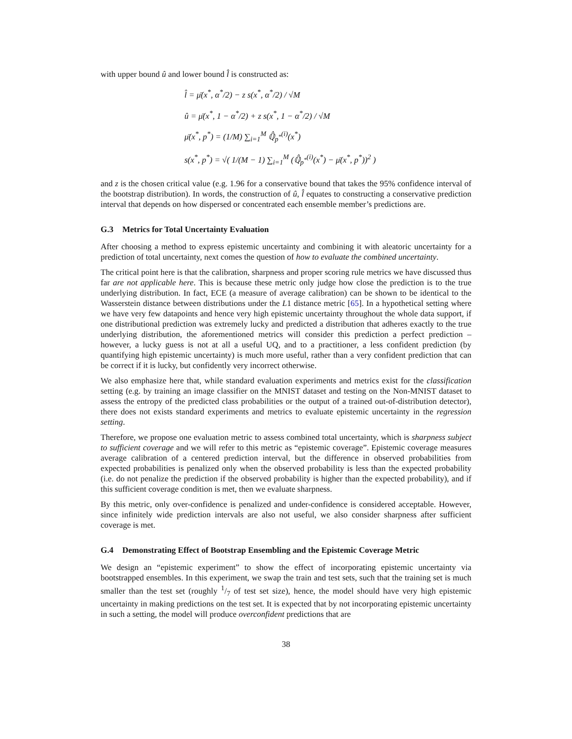with upper bound û and lower bound l̂ is constructed as:
l̂ = μ̄(x<sup>*</sup>, α<sup>*</sup>/2) − z s(x<sup>*</sup>, α<sup>*</sup>/2) / √M
û = μ̄(x<sup>*</sup>, 1 − α<sup>*</sup>/2) + z s(x<sup>*</sup>, 1 − α<sup>*</sup>/2) / √M
μ̄(x<sup>*</sup>, p<sup>*</sup>) = (1/M) ∑<sub>i=1</sub><sup>M</sup> ℚ̂<sub>p<sup>*</sup></sub><sup>(i)</sup>(x<sup>*</sup>)
s(x<sup>*</sup>, p<sup>*</sup>) = √( 1/(M − 1) ∑<sub>i=1</sub><sup>M</sup> (ℚ̂<sub>p<sup>*</sup></sub><sup>(i)</sup>(x<sup>*</sup>) − μ̄(x<sup>*</sup>, p<sup>*</sup>))<sup>2</sup> )
and z is the chosen critical value (e.g. 1.96 for a conservative bound that takes the 95% confidence interval of the bootstrap distribution). In words, the construction of û, l̂ equates to constructing a conservative prediction interval that depends on how dispersed or concentrated each ensemble member’s predictions are.
G.3 Metrics for Total Uncertainty Evaluation
After choosing a method to express epistemic uncertainty and combining it with aleatoric uncertainty for a prediction of total uncertainty, next comes the question of how to evaluate the combined uncertainty.
The critical point here is that the calibration, sharpness and proper scoring rule metrics we have discussed thus far are not applicable here. This is because these metric only judge how close the prediction is to the true underlying distribution. In fact, ECE (a measure of average calibration) can be shown to be identical to the Wasserstein distance between distributions under the L1 distance metric [65]. In a hypothetical setting where we have very few datapoints and hence very high epistemic uncertainty throughout the whole data support, if one distributional prediction was extremely lucky and predicted a distribution that adheres exactly to the true underlying distribution, the aforementioned metrics will consider this prediction a perfect prediction – however, a lucky guess is not at all a useful UQ, and to a practitioner, a less confident prediction (by quantifying high epistemic uncertainty) is much more useful, rather than a very confident prediction that can be correct if it is lucky, but confidently very incorrect otherwise.
We also emphasize here that, while standard evaluation experiments and metrics exist for the classification setting (e.g. by training an image classifier on the MNIST dataset and testing on the Non-MNIST dataset to assess the entropy of the predicted class probabilities or the output of a trained out-of-distribution detector), there does not exists standard experiments and metrics to evaluate epistemic uncertainty in the regression setting.
Therefore, we propose one evaluation metric to assess combined total uncertainty, which is sharpness subject to sufficient coverage and we will refer to this metric as “epistemic coverage”. Epistemic coverage measures average calibration of a centered prediction interval, but the difference in observed probabilities from expected probabilities is penalized only when the observed probability is less than the expected probability (i.e. do not penalize the prediction if the observed probability is higher than the expected probability), and if this sufficient coverage condition is met, then we evaluate sharpness.
By this metric, only over-confidence is penalized and under-confidence is considered acceptable. However, since infinitely wide prediction intervals are also not useful, we also consider sharpness after sufficient coverage is met.
G.4 Demonstrating Effect of Bootstrap Ensembling and the Epistemic Coverage Metric
We design an “epistemic experiment” to show the effect of incorporating epistemic uncertainty via bootstrapped ensembles. In this experiment, we swap the train and test sets, such that the training set is much smaller than the test set (roughly 1/7 of test set size), hence, the model should have very high epistemic uncertainty in making predictions on the test set. It is expected that by not incorporating epistemic uncertainty in such a setting, the model will produce overconfident predictions that are
38